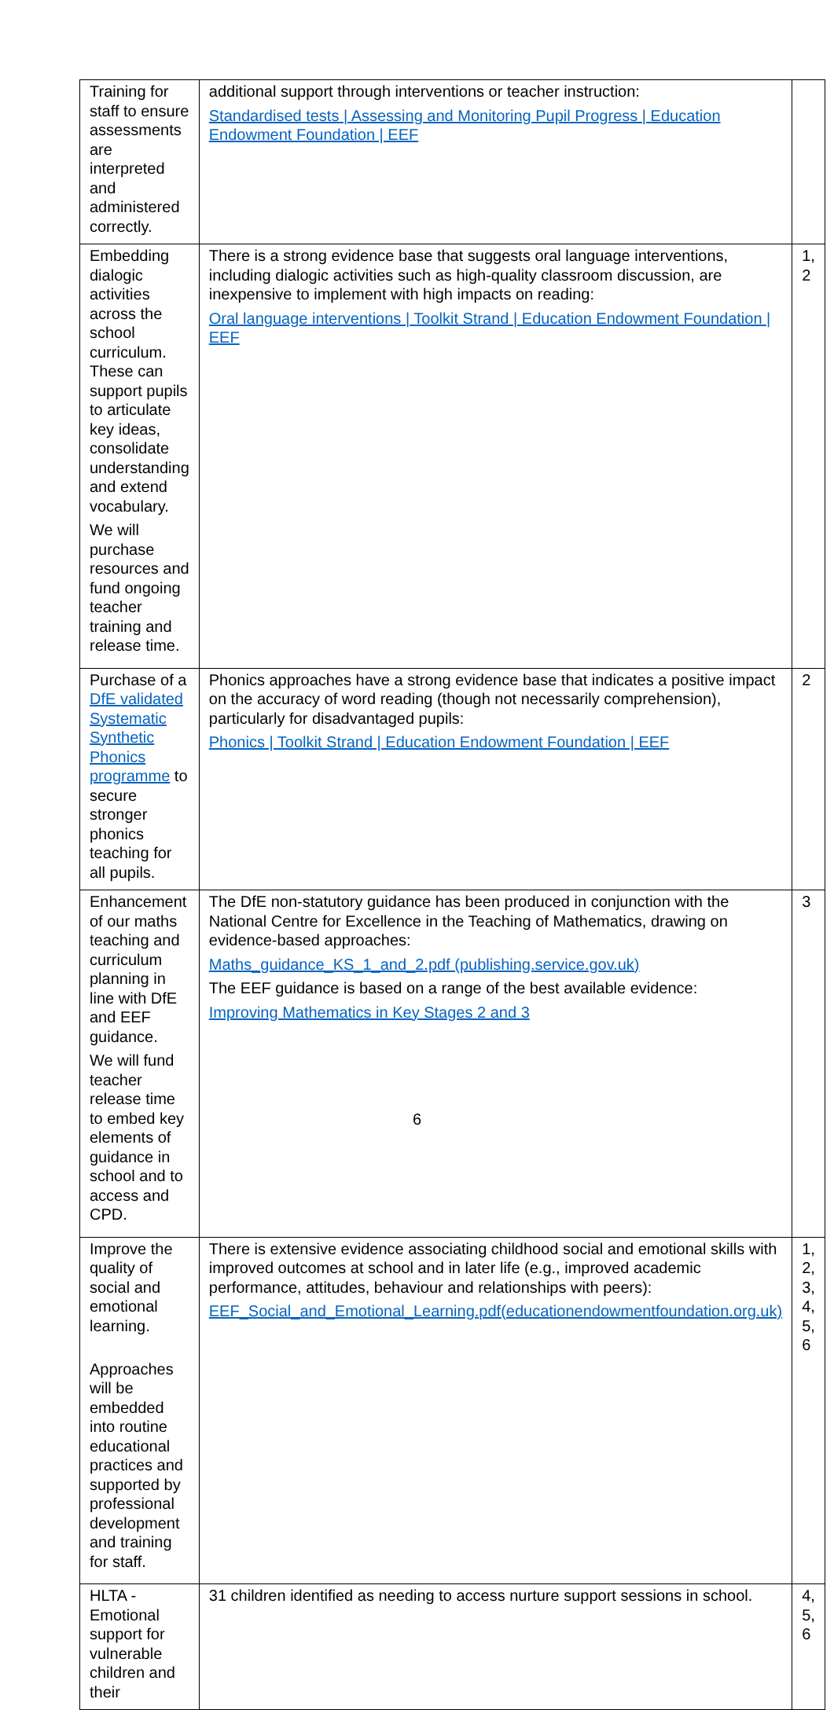| Training for staff to ensure assessments are interpreted and administered correctly. | additional support through interventions or teacher instruction: Standardised tests / Assessing and Monitoring Pupil Progress / Education Endowment Foundation / EEF | |
| Embedding dialogic activities across the school curriculum. These can support pupils to articulate key ideas, consolidate understanding and extend vocabulary. We will purchase resources and fund ongoing teacher training and release time. | There is a strong evidence base that suggests oral language interventions, including dialogic activities such as high-quality classroom discussion, are inexpensive to implement with high impacts on reading: Oral language interventions / Toolkit Strand / Education Endowment Foundation / EEF | 1, 2 |
| Purchase of a DfE validated Systematic Synthetic Phonics programme to secure stronger phonics teaching for all pupils. | Phonics approaches have a strong evidence base that indicates a positive impact on the accuracy of word reading (though not necessarily comprehension), particularly for disadvantaged pupils: Phonics / Toolkit Strand / Education Endowment Foundation / EEF | 2 |
| Enhancement of our maths teaching and curriculum planning in line with DfE and EEF guidance. We will fund teacher release time to embed key elements of guidance in school and to access and CPD. | The DfE non-statutory guidance has been produced in conjunction with the National Centre for Excellence in the Teaching of Mathematics, drawing on evidence-based approaches: Maths_guidance_KS_1_and_2.pdf (publishing.service.gov.uk) The EEF guidance is based on a range of the best available evidence: Improving Mathematics in Key Stages 2 and 3 | 3 |
| Improve the quality of social and emotional learning. Approaches will be embedded into routine educational practices and supported by professional development and training for staff. | There is extensive evidence associating childhood social and emotional skills with improved outcomes at school and in later life (e.g., improved academic performance, attitudes, behaviour and relationships with peers): EEF_Social_and_Emotional_Learning.pdf(educationendowmentfoundation.org.uk) | 1, 2, 3, 4, 5, 6 |
| HLTA - Emotional support for vulnerable children and their | 31 children identified as needing to access nurture support sessions in school. | 4, 5, 6 |
6